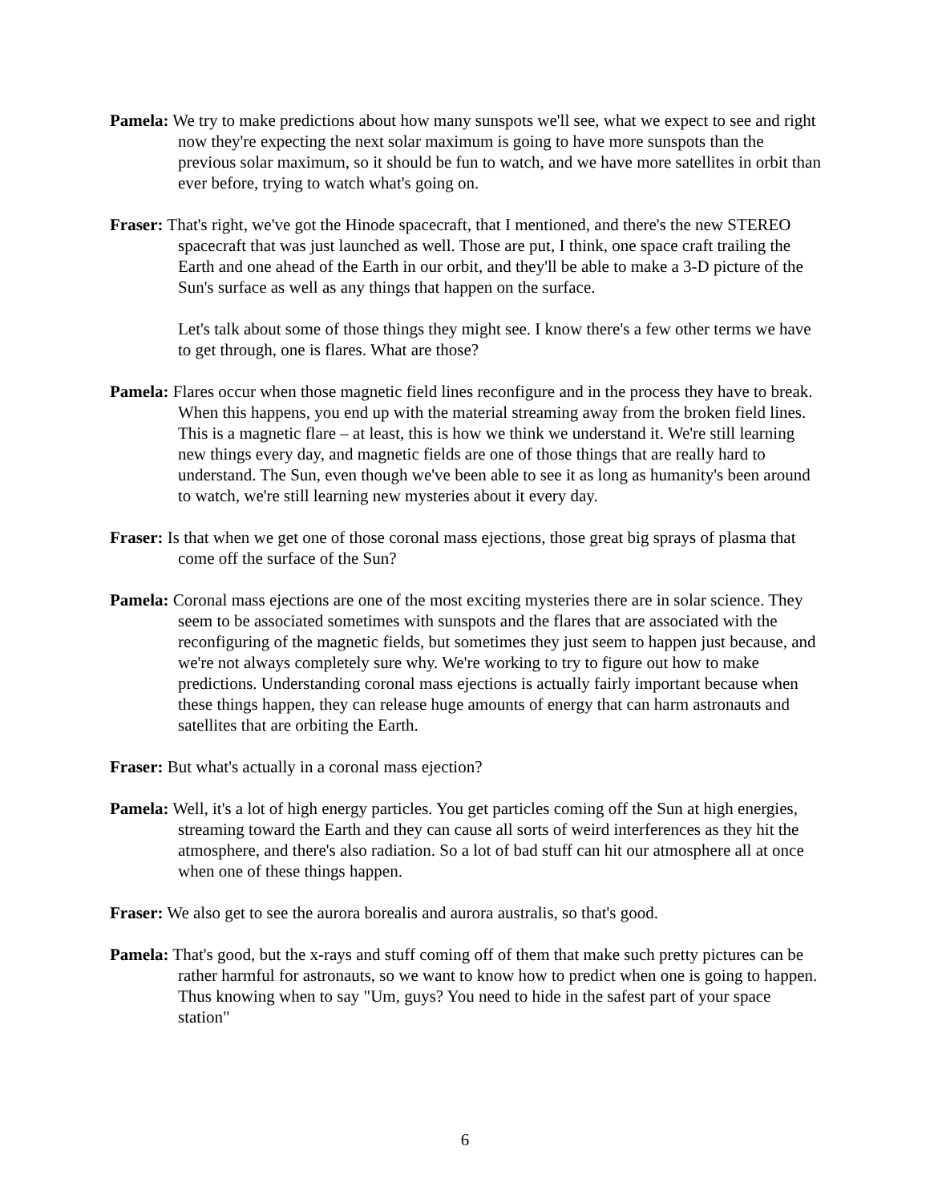Pamela: We try to make predictions about how many sunspots we'll see, what we expect to see and right now they're expecting the next solar maximum is going to have more sunspots than the previous solar maximum, so it should be fun to watch, and we have more satellites in orbit than ever before, trying to watch what's going on.
Fraser: That's right, we've got the Hinode spacecraft, that I mentioned, and there's the new STEREO spacecraft that was just launched as well. Those are put, I think, one space craft trailing the Earth and one ahead of the Earth in our orbit, and they'll be able to make a 3-D picture of the Sun's surface as well as any things that happen on the surface.
Let's talk about some of those things they might see. I know there's a few other terms we have to get through, one is flares. What are those?
Pamela: Flares occur when those magnetic field lines reconfigure and in the process they have to break. When this happens, you end up with the material streaming away from the broken field lines. This is a magnetic flare – at least, this is how we think we understand it. We're still learning new things every day, and magnetic fields are one of those things that are really hard to understand. The Sun, even though we've been able to see it as long as humanity's been around to watch, we're still learning new mysteries about it every day.
Fraser: Is that when we get one of those coronal mass ejections, those great big sprays of plasma that come off the surface of the Sun?
Pamela: Coronal mass ejections are one of the most exciting mysteries there are in solar science. They seem to be associated sometimes with sunspots and the flares that are associated with the reconfiguring of the magnetic fields, but sometimes they just seem to happen just because, and we're not always completely sure why. We're working to try to figure out how to make predictions. Understanding coronal mass ejections is actually fairly important because when these things happen, they can release huge amounts of energy that can harm astronauts and satellites that are orbiting the Earth.
Fraser: But what's actually in a coronal mass ejection?
Pamela: Well, it's a lot of high energy particles. You get particles coming off the Sun at high energies, streaming toward the Earth and they can cause all sorts of weird interferences as they hit the atmosphere, and there's also radiation. So a lot of bad stuff can hit our atmosphere all at once when one of these things happen.
Fraser: We also get to see the aurora borealis and aurora australis, so that's good.
Pamela: That's good, but the x-rays and stuff coming off of them that make such pretty pictures can be rather harmful for astronauts, so we want to know how to predict when one is going to happen. Thus knowing when to say "Um, guys? You need to hide in the safest part of your space station"
6